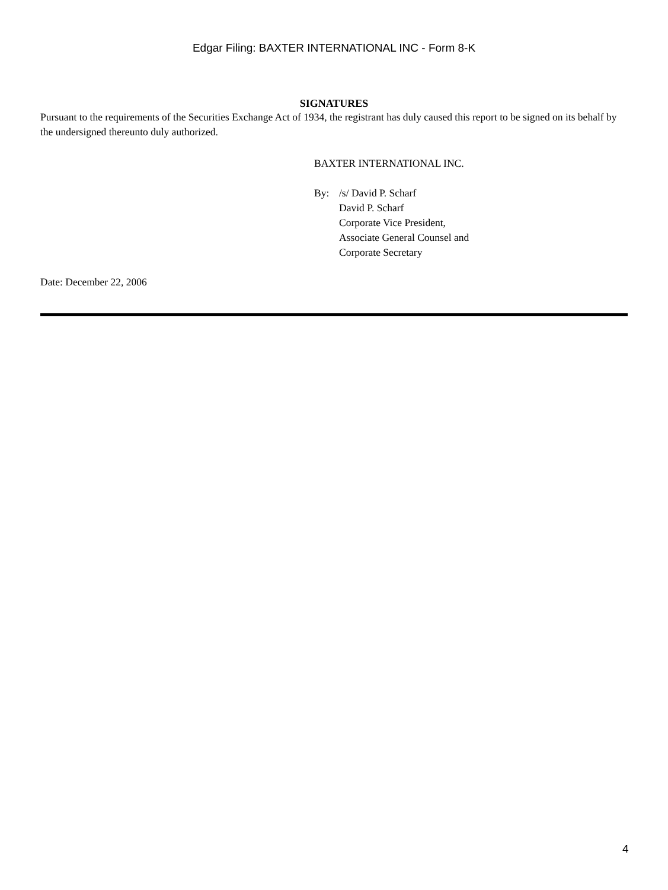Edgar Filing: BAXTER INTERNATIONAL INC - Form 8-K
SIGNATURES
Pursuant to the requirements of the Securities Exchange Act of 1934, the registrant has duly caused this report to be signed on its behalf by the undersigned thereunto duly authorized.
BAXTER INTERNATIONAL INC.
By: /s/ David P. Scharf
David P. Scharf
Corporate Vice President,
Associate General Counsel and
Corporate Secretary
Date: December 22, 2006
4